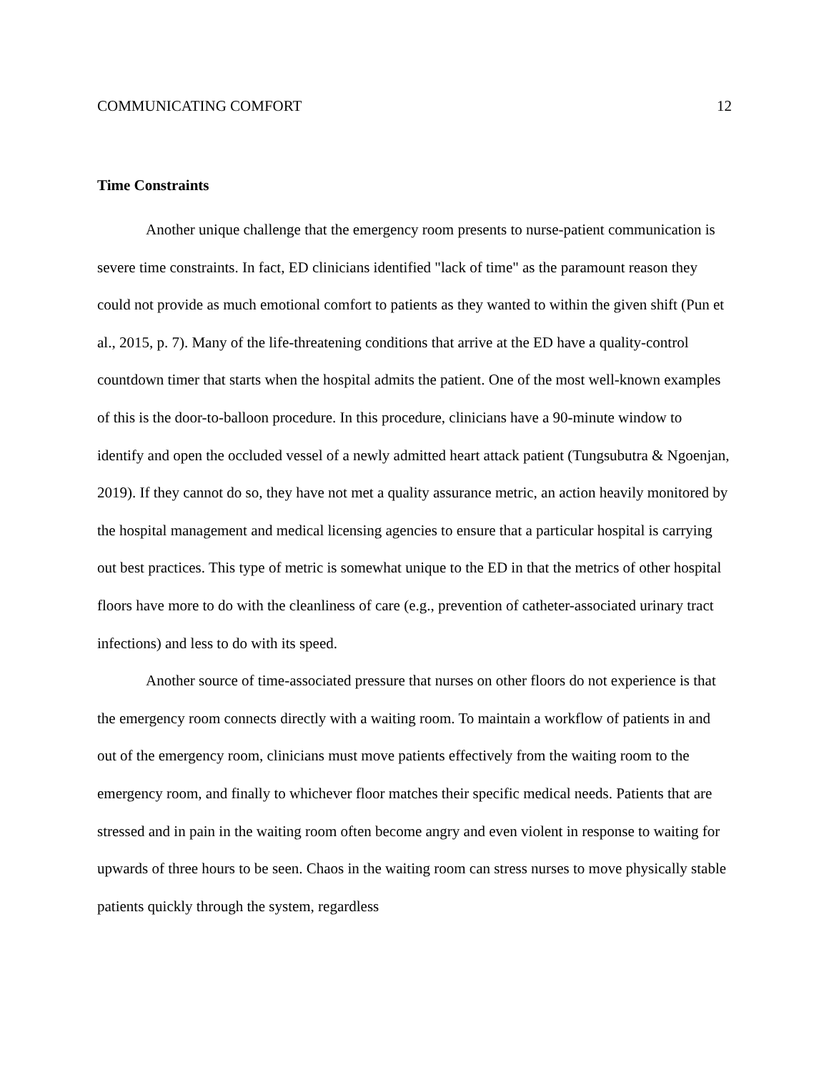COMMUNICATING COMFORT 12
Time Constraints
Another unique challenge that the emergency room presents to nurse-patient communication is severe time constraints. In fact, ED clinicians identified "lack of time" as the paramount reason they could not provide as much emotional comfort to patients as they wanted to within the given shift (Pun et al., 2015, p. 7). Many of the life-threatening conditions that arrive at the ED have a quality-control countdown timer that starts when the hospital admits the patient. One of the most well-known examples of this is the door-to-balloon procedure. In this procedure, clinicians have a 90-minute window to identify and open the occluded vessel of a newly admitted heart attack patient (Tungsubutra & Ngoenjan, 2019). If they cannot do so, they have not met a quality assurance metric, an action heavily monitored by the hospital management and medical licensing agencies to ensure that a particular hospital is carrying out best practices. This type of metric is somewhat unique to the ED in that the metrics of other hospital floors have more to do with the cleanliness of care (e.g., prevention of catheter-associated urinary tract infections) and less to do with its speed.
Another source of time-associated pressure that nurses on other floors do not experience is that the emergency room connects directly with a waiting room. To maintain a workflow of patients in and out of the emergency room, clinicians must move patients effectively from the waiting room to the emergency room, and finally to whichever floor matches their specific medical needs. Patients that are stressed and in pain in the waiting room often become angry and even violent in response to waiting for upwards of three hours to be seen. Chaos in the waiting room can stress nurses to move physically stable patients quickly through the system, regardless